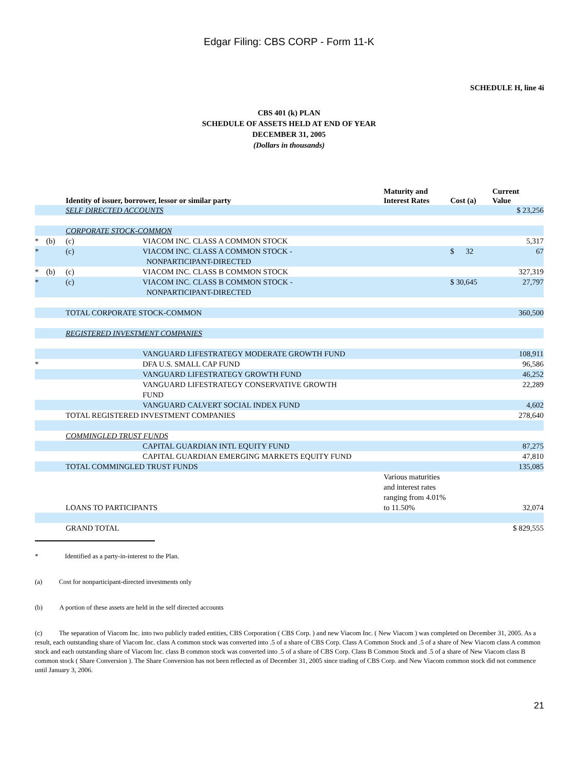Edgar Filing: CBS CORP - Form 11-K
SCHEDULE H, line 4i
CBS 401 (k) PLAN
SCHEDULE OF ASSETS HELD AT END OF YEAR
DECEMBER 31, 2005
(Dollars in thousands)
| | | Identity of issuer, borrower, lessor or similar party | | Maturity and Interest Rates | Cost (a) | Current Value |
| --- | --- | --- | --- | --- | --- | --- |
| | | SELF DIRECTED ACCOUNTS | | | | $ 23,256 |
| | | CORPORATE STOCK-COMMON | | | | |
| * | (b) | (c) | VIACOM INC. CLASS A COMMON STOCK | | | 5,317 |
| * | | (c) | VIACOM INC. CLASS A COMMON STOCK - NONPARTICIPANT-DIRECTED | | $ 32 | 67 |
| * | (b) | (c) | VIACOM INC. CLASS B COMMON STOCK | | | 327,319 |
| * | | (c) | VIACOM INC. CLASS B COMMON STOCK - NONPARTICIPANT-DIRECTED | | $ 30,645 | 27,797 |
| | | TOTAL CORPORATE STOCK-COMMON | | | | 360,500 |
| | | REGISTERED INVESTMENT COMPANIES | | | | |
| | | | VANGUARD LIFESTRATEGY MODERATE GROWTH FUND | | | 108,911 |
| * | | | DFA U.S. SMALL CAP FUND | | | 96,586 |
| | | | VANGUARD LIFESTRATEGY GROWTH FUND | | | 46,252 |
| | | | VANGUARD LIFESTRATEGY CONSERVATIVE GROWTH FUND | | | 22,289 |
| | | | VANGUARD CALVERT SOCIAL INDEX FUND | | | 4,602 |
| | | TOTAL REGISTERED INVESTMENT COMPANIES | | | | 278,640 |
| | | COMMINGLED TRUST FUNDS | | | | |
| | | | CAPITAL GUARDIAN INTL EQUITY FUND | | | 87,275 |
| | | | CAPITAL GUARDIAN EMERGING MARKETS EQUITY FUND | | | 47,810 |
| | | TOTAL COMMINGLED TRUST FUNDS | | | | 135,085 |
| | | LOANS TO PARTICIPANTS | | Various maturities and interest rates ranging from 4.01% to 11.50% | | 32,074 |
| | | GRAND TOTAL | | | | $ 829,555 |
* Identified as a party-in-interest to the Plan.
(a) Cost for nonparticipant-directed investments only
(b) A portion of these assets are held in the self directed accounts
(c) The separation of Viacom Inc. into two publicly traded entities, CBS Corporation ( CBS Corp. ) and new Viacom Inc. ( New Viacom ) was completed on December 31, 2005. As a result, each outstanding share of Viacom Inc. class A common stock was converted into .5 of a share of CBS Corp. Class A Common Stock and .5 of a share of New Viacom class A common stock and each outstanding share of Viacom Inc. class B common stock was converted into .5 of a share of CBS Corp. Class B Common Stock and .5 of a share of New Viacom class B common stock ( Share Conversion ). The Share Conversion has not been reflected as of December 31, 2005 since trading of CBS Corp. and New Viacom common stock did not commence until January 3, 2006.
21